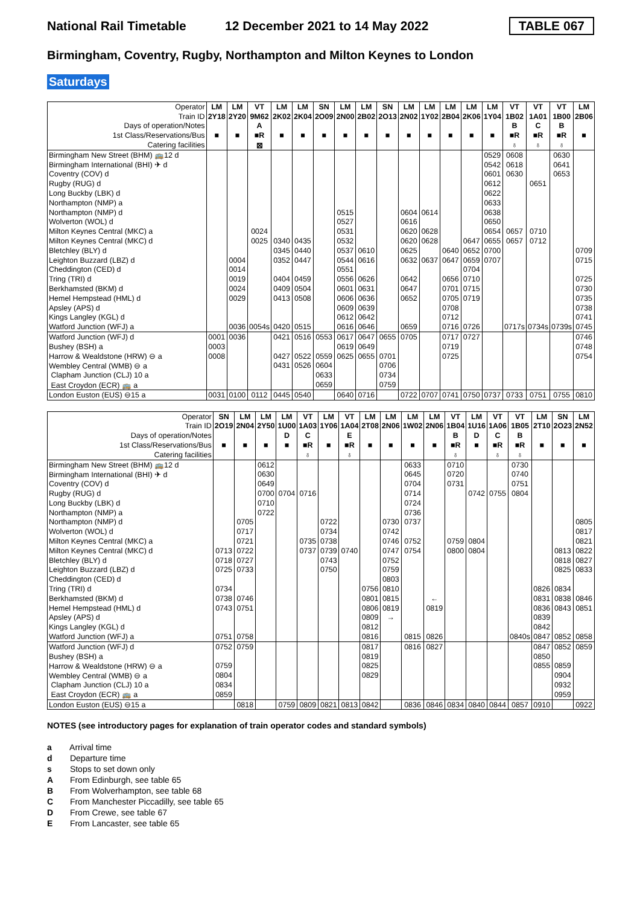National Rail Timetable
12 December 2021 to 14 May 2022
TABLE 067
Birmingham, Coventry, Rugby, Northampton and Milton Keynes to London
Saturdays
| Operator | LM | LM | VT | LM | LM | SN | LM | LM | SN | LM | LM | LM | LM | LM | VT | VT | VT | LM |
| Train ID | 2Y18 | 2Y20 | 9M62 | 2K02 | 2K04 | 2O09 | 2N00 | 2B02 | 2O13 | 2N02 | 1Y02 | 2B04 | 2K06 | 1Y04 | 1B02 | 1A01 | 1B00 | 2B06 |
| Days of operation/Notes | | | A | | | | | | | | | | | | B | C | B | |
| 1st Class/Reservations/Bus | ■ | ■ | ■R | ■ | ■ | ■ | ■ | ■ | ■ | ■ | ■ | ■ | ■ | ■ | ■R | ■R | ■R | ■ |
| Catering facilities | | | ⊠ | | | | | | | | | | | | ♁ | ♁ | ♁ | |
| Birmingham New Street (BHM) 🚌12 d | | | | | | | | | | | | | | 0529 | 0608 | | 0630 | |
| Birmingham International (BHI) ✈ d | | | | | | | | | | | | | | 0542 | 0618 | | 0641 | |
| Coventry (COV) d | | | | | | | | | | | | | | 0601 | 0630 | | 0653 | |
| Rugby (RUG) d | | | | | | | | | | | | | | 0612 | | 0651 | | |
| Long Buckby (LBK) d | | | | | | | | | | | | | | 0622 | | | | |
| Northampton (NMP) a | | | | | | | | | | | | | | 0633 | | | | |
| Northampton (NMP) d | | | | | | | 0515 | | | 0604 | 0614 | | | 0638 | | | | |
| Wolverton (WOL) d | | | | | | | 0527 | | | 0616 | | | | 0650 | | | | |
| Milton Keynes Central (MKC) a | | | 0024 | | | | 0531 | | | 0620 | 0628 | | | 0654 | 0657 | 0710 | | |
| Milton Keynes Central (MKC) d | | | 0025 | 0340 | 0435 | | 0532 | | | 0620 | 0628 | | 0647 | 0655 | 0657 | 0712 | | |
| Bletchley (BLY) d | | | | 0345 | 0440 | | 0537 | 0610 | | 0625 | | 0640 | 0652 | 0700 | | | | 0709 |
| Leighton Buzzard (LBZ) d | | 0004 | | 0352 | 0447 | | 0544 | 0616 | | 0632 | 0637 | 0647 | 0659 | 0707 | | | | 0715 |
| Cheddington (CED) d | | 0014 | | | | | 0551 | | | | | | 0704 | | | | | |
| Tring (TRI) d | | 0019 | | 0404 | 0459 | | 0556 | 0626 | | 0642 | | 0656 | 0710 | | | | | 0725 |
| Berkhamsted (BKM) d | | 0024 | | 0409 | 0504 | | 0601 | 0631 | | 0647 | | 0701 | 0715 | | | | | 0730 |
| Hemel Hempstead (HML) d | | 0029 | | 0413 | 0508 | | 0606 | 0636 | | 0652 | | 0705 | 0719 | | | | | 0735 |
| Apsley (APS) d | | | | | | | 0609 | 0639 | | | | 0708 | | | | | | 0738 |
| Kings Langley (KGL) d | | | | | | | 0612 | 0642 | | | | 0712 | | | | | | 0741 |
| Watford Junction (WFJ) a | | 0036 | 0054s | 0420 | 0515 | | 0616 | 0646 | | 0659 | | 0716 | 0726 | | 0717s | 0734s | 0739s | 0745 |
| Watford Junction (WFJ) d | 0001 | 0036 | | 0421 | 0516 | 0553 | 0617 | 0647 | 0655 | 0705 | | 0717 | 0727 | | | | | 0746 |
| Bushey (BSH) a | 0003 | | | | | | 0619 | 0649 | | | | 0719 | | | | | | 0748 |
| Harrow & Wealdstone (HRW) ⊖ a | 0008 | | | 0427 | 0522 | 0559 | 0625 | 0655 | 0701 | | | 0725 | | | | | | 0754 |
| Wembley Central (WMB) ⊖ a | | | | 0431 | 0526 | 0604 | | | 0706 | | | | | | | | | |
| Clapham Junction (CLJ) 10 a | | | | | | 0633 | | | 0734 | | | | | | | | | |
| East Croydon (ECR) 🚌 a | | | | | | 0659 | | | 0759 | | | | | | | | | |
| London Euston (EUS) ⊖15 a | 0031 | 0100 | 0112 | 0445 | 0540 | | 0640 | 0716 | | 0722 | 0707 | 0741 | 0750 | 0737 | 0733 | 0751 | 0755 | 0810 |
| Operator | SN | LM | LM | LM | VT | LM | VT | LM | LM | LM | LM | VT | LM | VT | VT | LM | SN | LM |
| Train ID | 2O19 | 2N04 | 2Y50 | 1U00 | 1A03 | 1Y06 | 1A04 | 2T08 | 2N06 | 1W02 | 2N06 | 1B04 | 1U16 | 1A06 | 1B05 | 2T10 | 2O23 | 2N52 |
| Days of operation/Notes | | | | D | C | | E | | | | | B | D | C | B | | | |
| 1st Class/Reservations/Bus | ■ | ■ | ■ | ■ | ■R | ■ | ■R | ■ | ■ | ■ | ■ | ■R | ■ | ■R | ■R | ■ | ■ | ■ |
| Catering facilities | | | | | ♁ | | ♁ | | | | | ♁ | | ♁ | ♁ | | | |
| Birmingham New Street (BHM) 🚌12 d | | | 0612 | | | | | | | 0633 | | 0710 | | | 0730 | | | |
| Birmingham International (BHI) ✈ d | | | 0630 | | | | | | | 0645 | | 0720 | | | 0740 | | | |
| Coventry (COV) d | | | 0649 | | | | | | | 0704 | | 0731 | | | 0751 | | | |
| Rugby (RUG) d | | | 0700 | 0704 | 0716 | | | | | 0714 | | | 0742 | 0755 | 0804 | | | |
| Long Buckby (LBK) d | | | 0710 | | | | | | | 0724 | | | | | | | | |
| Northampton (NMP) a | | | 0722 | | | | | | | 0736 | | | | | | | | |
| Northampton (NMP) d | | 0705 | | | | 0722 | | | 0730 | 0737 | | | | | | | | 0805 |
| Wolverton (WOL) d | | 0717 | | | | 0734 | | | 0742 | | | | | | | | | 0817 |
| Milton Keynes Central (MKC) a | | 0721 | | | 0735 | 0738 | | | 0746 | 0752 | | 0759 | 0804 | | | | | 0821 |
| Milton Keynes Central (MKC) d | 0713 | 0722 | | | 0737 | 0739 | 0740 | | 0747 | 0754 | | 0800 | 0804 | | | | 0813 | 0822 |
| Bletchley (BLY) d | 0718 | 0727 | | | | 0743 | | | 0752 | | | | | | | | 0818 | 0827 |
| Leighton Buzzard (LBZ) d | 0725 | 0733 | | | | 0750 | | | 0759 | | | | | | | | 0825 | 0833 |
| Cheddington (CED) d | | | | | | | | | 0803 | | | | | | | | | |
| Tring (TRI) d | 0734 | | | | | | | 0756 | 0810 | | | | | | | 0826 | 0834 | |
| Berkhamsted (BKM) d | 0738 | 0746 | | | | | | 0801 | 0815 | | ← | | | | | 0831 | 0838 | 0846 |
| Hemel Hempstead (HML) d | 0743 | 0751 | | | | | | 0806 | 0819 | | 0819 | | | | | 0836 | 0843 | 0851 |
| Apsley (APS) d | | | | | | | | 0809 | → | | | | | | | 0839 | | |
| Kings Langley (KGL) d | | | | | | | | 0812 | | | | | | | | 0842 | | |
| Watford Junction (WFJ) a | 0751 | 0758 | | | | | | 0816 | | 0815 | 0826 | | | | 0840s | 0847 | 0852 | 0858 |
| Watford Junction (WFJ) d | 0752 | 0759 | | | | | | 0817 | | 0816 | 0827 | | | | | 0847 | 0852 | 0859 |
| Bushey (BSH) a | | | | | | | | 0819 | | | | | | | | 0850 | | |
| Harrow & Wealdstone (HRW) ⊖ a | 0759 | | | | | | | 0825 | | | | | | | | 0855 | 0859 | |
| Wembley Central (WMB) ⊖ a | 0804 | | | | | | | 0829 | | | | | | | | | 0904 | |
| Clapham Junction (CLJ) 10 a | 0834 | | | | | | | | | | | | | | | | 0932 | |
| East Croydon (ECR) 🚌 a | 0859 | | | | | | | | | | | | | | | | 0959 | |
| London Euston (EUS) ⊖15 a | | 0818 | | 0759 | 0809 | 0821 | 0813 | 0842 | | 0836 | 0846 | 0834 | 0840 | 0844 | 0857 | 0910 | | 0922 |
NOTES (see introductory pages for explanation of train operator codes and standard symbols)
a Arrival time
d Departure time
s Stops to set down only
A From Edinburgh, see table 65
B From Wolverhampton, see table 68
C From Manchester Piccadilly, see table 65
D From Crewe, see table 67
E From Lancaster, see table 65